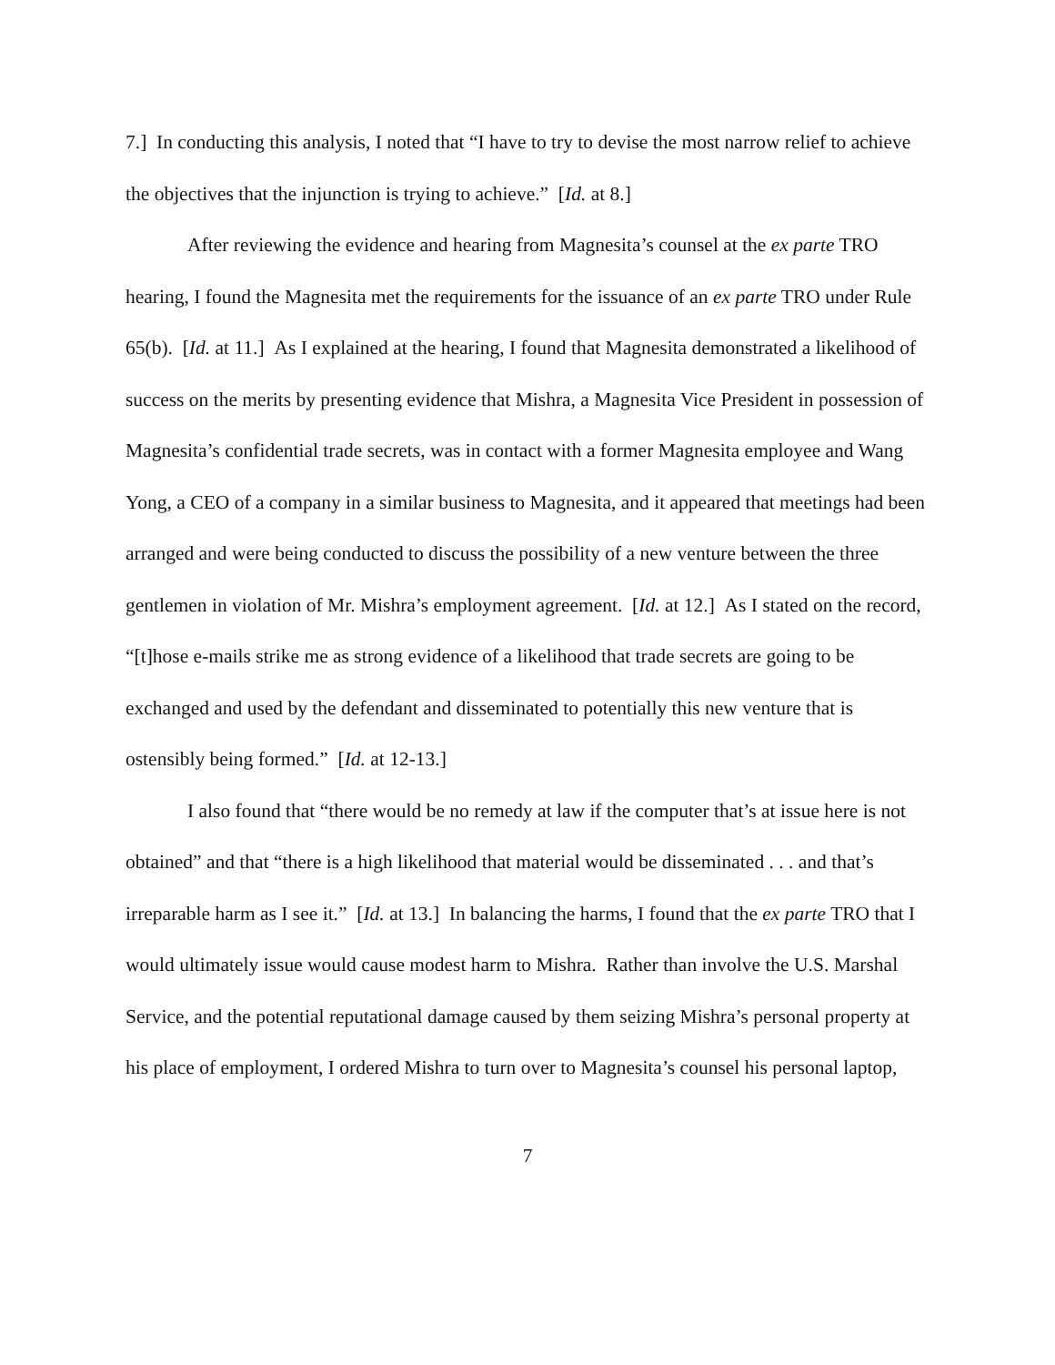7.] In conducting this analysis, I noted that “I have to try to devise the most narrow relief to achieve the objectives that the injunction is trying to achieve.” [Id. at 8.]
After reviewing the evidence and hearing from Magnesita’s counsel at the ex parte TRO hearing, I found the Magnesita met the requirements for the issuance of an ex parte TRO under Rule 65(b). [Id. at 11.] As I explained at the hearing, I found that Magnesita demonstrated a likelihood of success on the merits by presenting evidence that Mishra, a Magnesita Vice President in possession of Magnesita’s confidential trade secrets, was in contact with a former Magnesita employee and Wang Yong, a CEO of a company in a similar business to Magnesita, and it appeared that meetings had been arranged and were being conducted to discuss the possibility of a new venture between the three gentlemen in violation of Mr. Mishra’s employment agreement. [Id. at 12.] As I stated on the record, “[t]hose e-mails strike me as strong evidence of a likelihood that trade secrets are going to be exchanged and used by the defendant and disseminated to potentially this new venture that is ostensibly being formed.” [Id. at 12-13.]
I also found that “there would be no remedy at law if the computer that’s at issue here is not obtained” and that “there is a high likelihood that material would be disseminated . . . and that’s irreparable harm as I see it.” [Id. at 13.] In balancing the harms, I found that the ex parte TRO that I would ultimately issue would cause modest harm to Mishra. Rather than involve the U.S. Marshal Service, and the potential reputational damage caused by them seizing Mishra’s personal property at his place of employment, I ordered Mishra to turn over to Magnesita’s counsel his personal laptop,
7